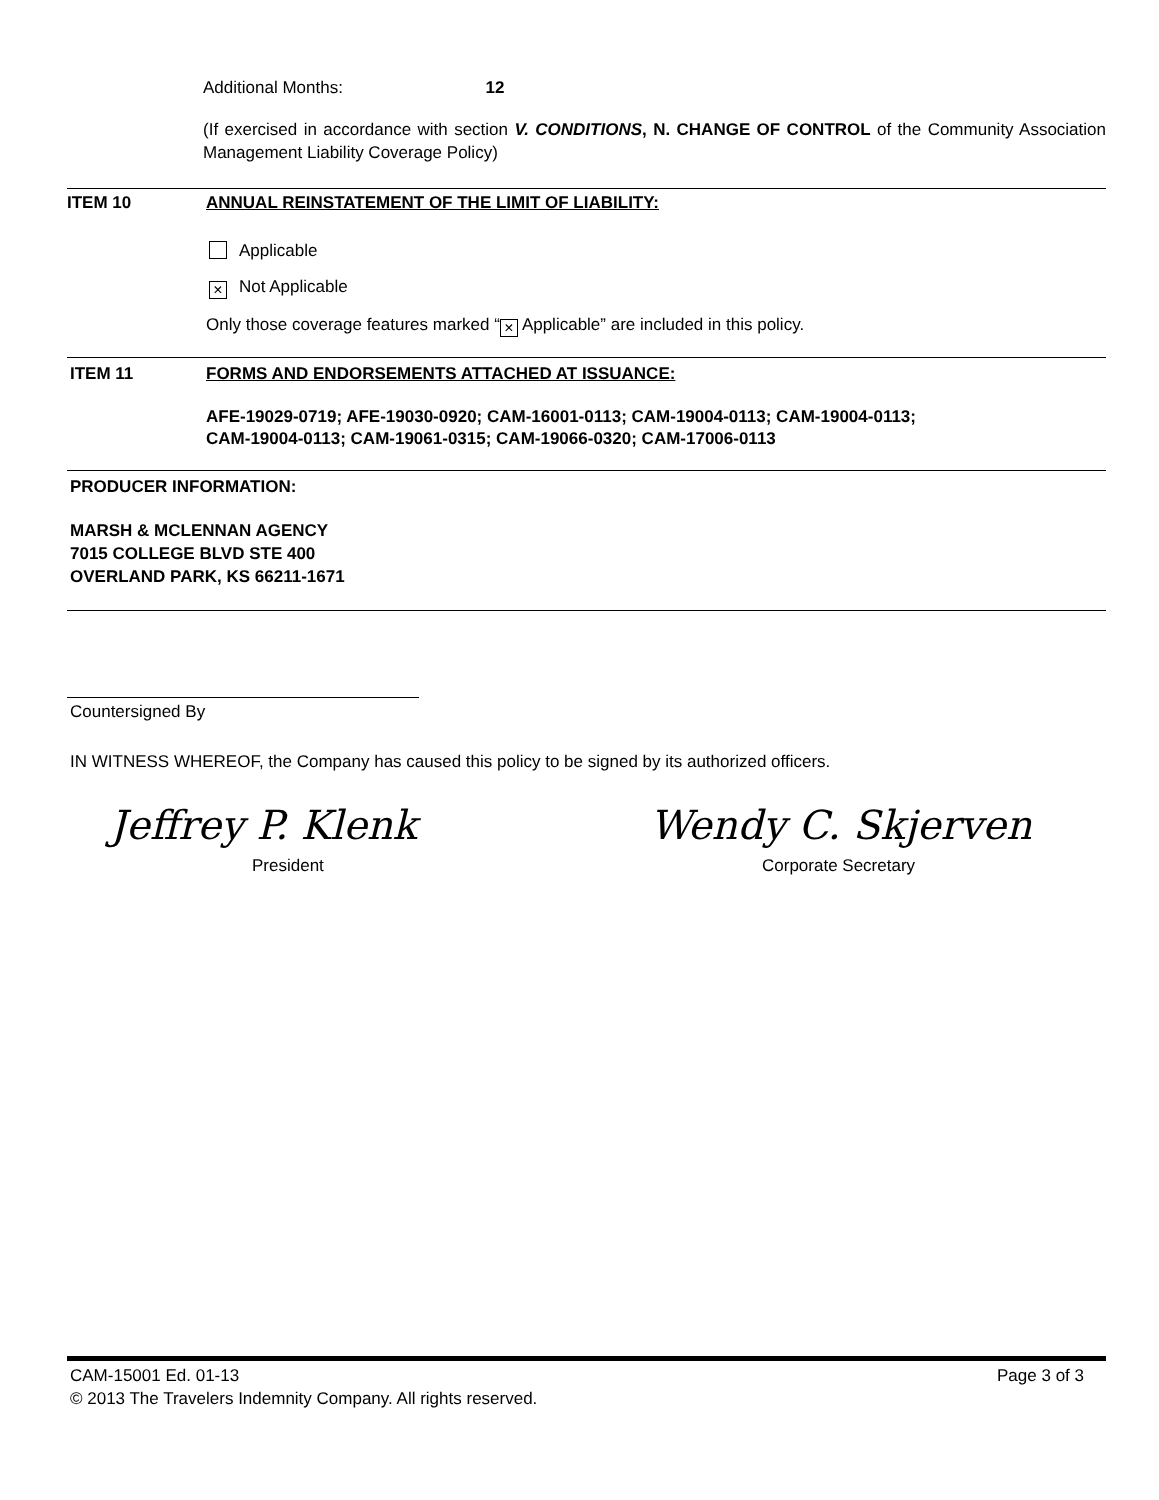Additional Months: 12
(If exercised in accordance with section V. CONDITIONS, N. CHANGE OF CONTROL of the Community Association Management Liability Coverage Policy)
ITEM 10 ANNUAL REINSTATEMENT OF THE LIMIT OF LIABILITY:
Applicable
× Not Applicable
Only those coverage features marked “× Applicable” are included in this policy.
ITEM 11 FORMS AND ENDORSEMENTS ATTACHED AT ISSUANCE:
AFE-19029-0719; AFE-19030-0920; CAM-16001-0113; CAM-19004-0113; CAM-19004-0113;
CAM-19004-0113; CAM-19061-0315; CAM-19066-0320; CAM-17006-0113
PRODUCER INFORMATION:
MARSH & MCLENNAN AGENCY
7015 COLLEGE BLVD STE 400
OVERLAND PARK, KS 66211-1671
Countersigned By
IN WITNESS WHEREOF, the Company has caused this policy to be signed by its authorized officers.
Jeffrey P. Klenk Wendy C. Skjerven
President Corporate Secretary
CAM-15001 Ed. 01-13 Page 3 of 3
© 2013 The Travelers Indemnity Company. All rights reserved.